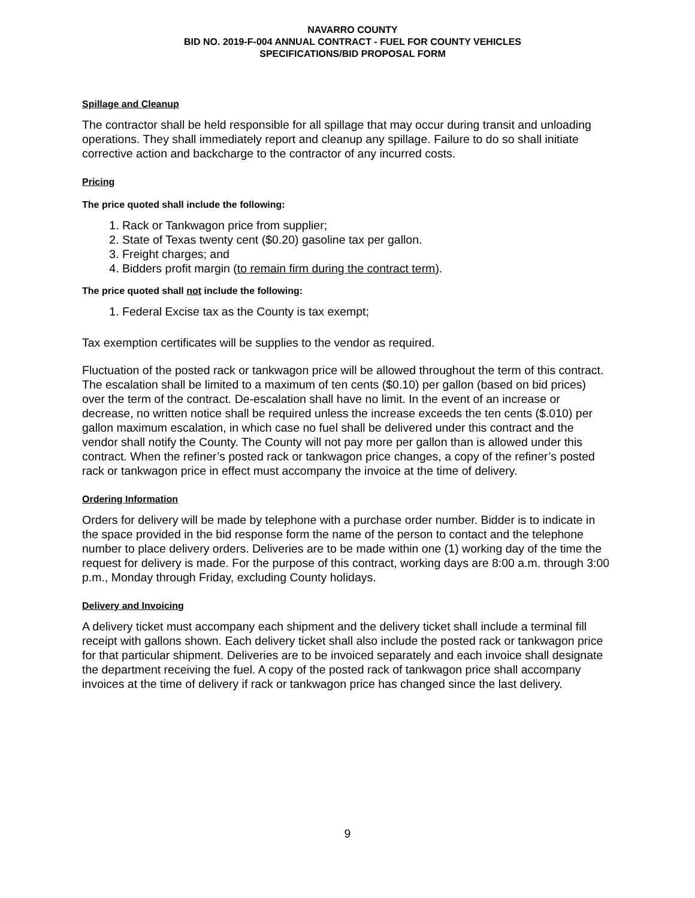NAVARRO COUNTY
BID NO. 2019-F-004 ANNUAL CONTRACT - FUEL FOR COUNTY VEHICLES
SPECIFICATIONS/BID PROPOSAL FORM
Spillage and Cleanup
The contractor shall be held responsible for all spillage that may occur during transit and unloading operations. They shall immediately report and cleanup any spillage. Failure to do so shall initiate corrective action and backcharge to the contractor of any incurred costs.
Pricing
The price quoted shall include the following:
1. Rack or Tankwagon price from supplier;
2. State of Texas twenty cent ($0.20) gasoline tax per gallon.
3. Freight charges; and
4. Bidders profit margin (to remain firm during the contract term).
The price quoted shall not include the following:
1. Federal Excise tax as the County is tax exempt;
Tax exemption certificates will be supplies to the vendor as required.
Fluctuation of the posted rack or tankwagon price will be allowed throughout the term of this contract. The escalation shall be limited to a maximum of ten cents ($0.10) per gallon (based on bid prices) over the term of the contract. De-escalation shall have no limit. In the event of an increase or decrease, no written notice shall be required unless the increase exceeds the ten cents ($.010) per gallon maximum escalation, in which case no fuel shall be delivered under this contract and the vendor shall notify the County. The County will not pay more per gallon than is allowed under this contract. When the refiner’s posted rack or tankwagon price changes, a copy of the refiner’s posted rack or tankwagon price in effect must accompany the invoice at the time of delivery.
Ordering Information
Orders for delivery will be made by telephone with a purchase order number. Bidder is to indicate in the space provided in the bid response form the name of the person to contact and the telephone number to place delivery orders. Deliveries are to be made within one (1) working day of the time the request for delivery is made. For the purpose of this contract, working days are 8:00 a.m. through 3:00 p.m., Monday through Friday, excluding County holidays.
Delivery and Invoicing
A delivery ticket must accompany each shipment and the delivery ticket shall include a terminal fill receipt with gallons shown. Each delivery ticket shall also include the posted rack or tankwagon price for that particular shipment. Deliveries are to be invoiced separately and each invoice shall designate the department receiving the fuel. A copy of the posted rack of tankwagon price shall accompany invoices at the time of delivery if rack or tankwagon price has changed since the last delivery.
9